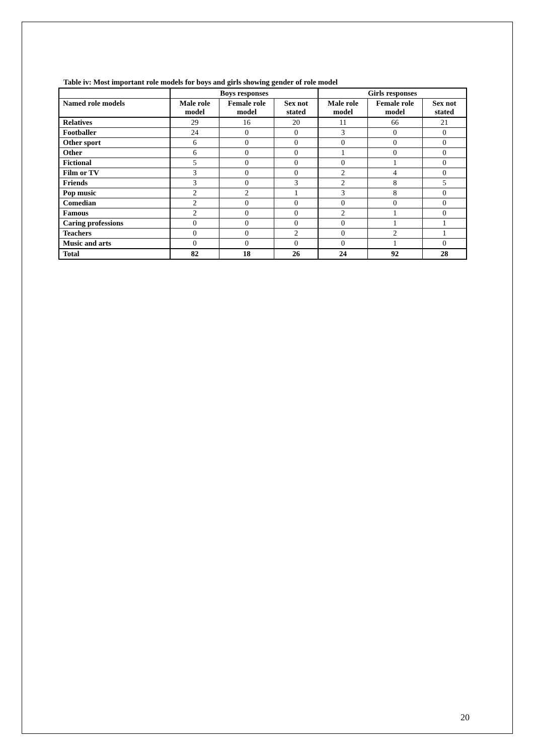Table iv: Most important role models for boys and girls showing gender of role model
| | Boys responses | | | Girls responses | | |
| --- | --- | --- | --- | --- | --- | --- |
| Named role models | Male role model | Female role model | Sex not stated | Male role model | Female role model | Sex not stated |
| Relatives | 29 | 16 | 20 | 11 | 66 | 21 |
| Footballer | 24 | 0 | 0 | 3 | 0 | 0 |
| Other sport | 6 | 0 | 0 | 0 | 0 | 0 |
| Other | 6 | 0 | 0 | 1 | 0 | 0 |
| Fictional | 5 | 0 | 0 | 0 | 1 | 0 |
| Film or TV | 3 | 0 | 0 | 2 | 4 | 0 |
| Friends | 3 | 0 | 3 | 2 | 8 | 5 |
| Pop music | 2 | 2 | 1 | 3 | 8 | 0 |
| Comedian | 2 | 0 | 0 | 0 | 0 | 0 |
| Famous | 2 | 0 | 0 | 2 | 1 | 0 |
| Caring professions | 0 | 0 | 0 | 0 | 1 | 1 |
| Teachers | 0 | 0 | 2 | 0 | 2 | 1 |
| Music and arts | 0 | 0 | 0 | 0 | 1 | 0 |
| Total | 82 | 18 | 26 | 24 | 92 | 28 |
20